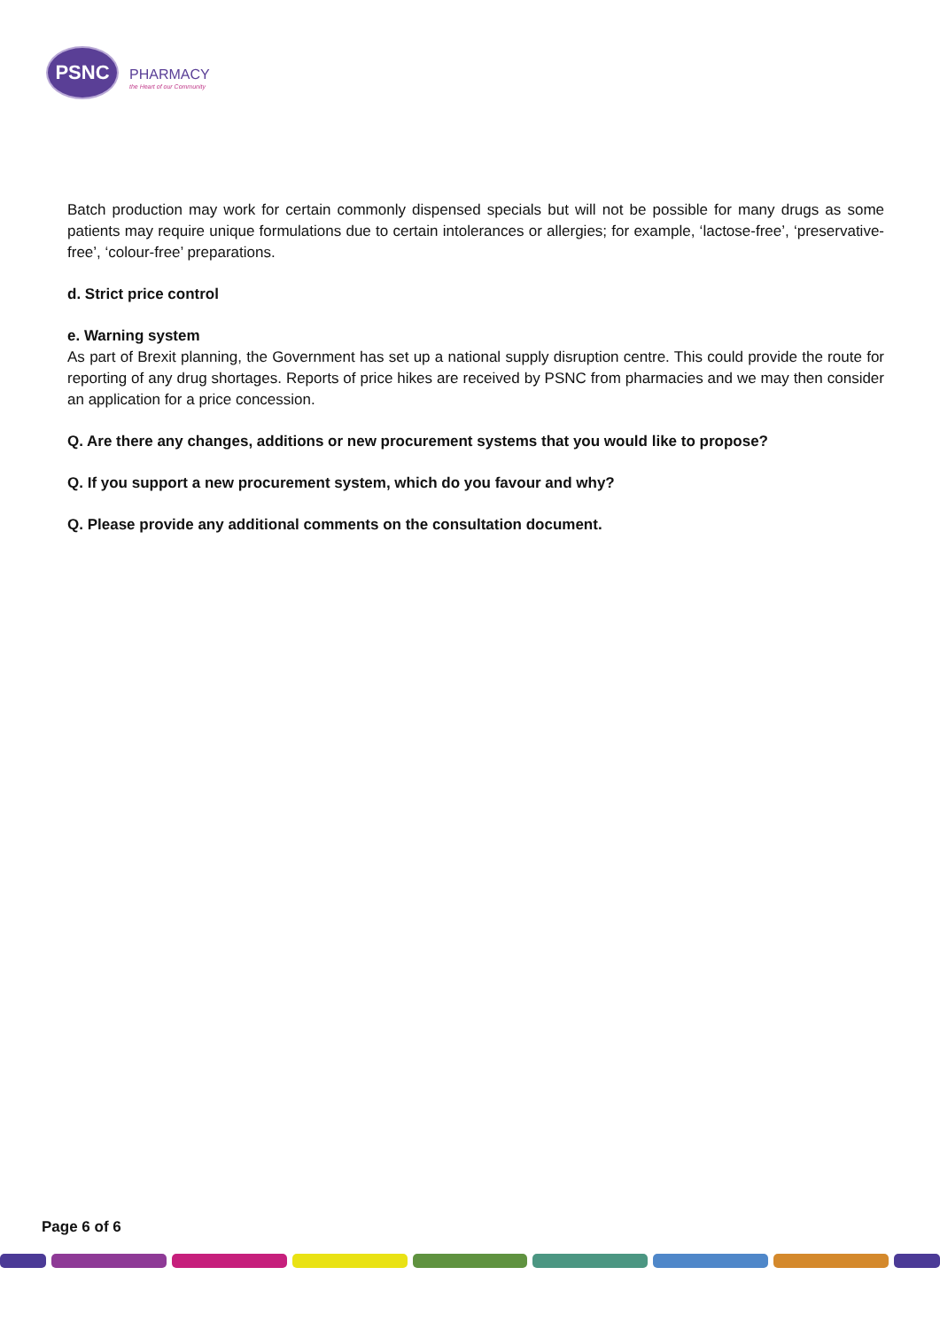PSNC
PHARMACY
the Heart of our Community
Batch production may work for certain commonly dispensed specials but will not be possible for many drugs as some patients may require unique formulations due to certain intolerances or allergies; for example, ‘lactose-free’, ‘preservative-free’, ‘colour-free’ preparations.
d. Strict price control
e. Warning system
As part of Brexit planning, the Government has set up a national supply disruption centre. This could provide the route for reporting of any drug shortages. Reports of price hikes are received by PSNC from pharmacies and we may then consider an application for a price concession.
Q. Are there any changes, additions or new procurement systems that you would like to propose?
Q. If you support a new procurement system, which do you favour and why?
Q. Please provide any additional comments on the consultation document.
Page 6 of 6